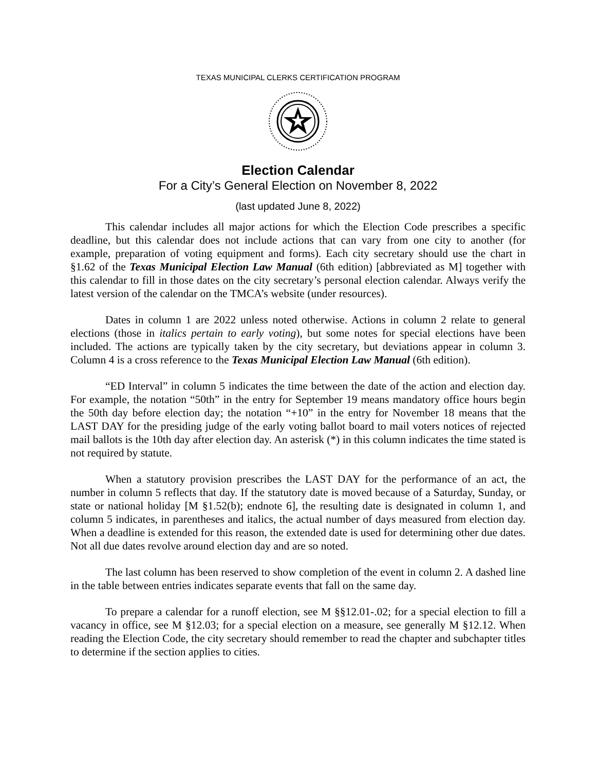TEXAS MUNICIPAL CLERKS CERTIFICATION PROGRAM
Election Calendar
For a City’s General Election on November 8, 2022
(last updated June 8, 2022)
This calendar includes all major actions for which the Election Code prescribes a specific deadline, but this calendar does not include actions that can vary from one city to another (for example, preparation of voting equipment and forms). Each city secretary should use the chart in §1.62 of the Texas Municipal Election Law Manual (6th edition) [abbreviated as M] together with this calendar to fill in those dates on the city secretary’s personal election calendar. Always verify the latest version of the calendar on the TMCA’s website (under resources).
Dates in column 1 are 2022 unless noted otherwise. Actions in column 2 relate to general elections (those in italics pertain to early voting), but some notes for special elections have been included. The actions are typically taken by the city secretary, but deviations appear in column 3. Column 4 is a cross reference to the Texas Municipal Election Law Manual (6th edition).
“ED Interval” in column 5 indicates the time between the date of the action and election day. For example, the notation “50th” in the entry for September 19 means mandatory office hours begin the 50th day before election day; the notation “+10” in the entry for November 18 means that the LAST DAY for the presiding judge of the early voting ballot board to mail voters notices of rejected mail ballots is the 10th day after election day. An asterisk (*) in this column indicates the time stated is not required by statute.
When a statutory provision prescribes the LAST DAY for the performance of an act, the number in column 5 reflects that day. If the statutory date is moved because of a Saturday, Sunday, or state or national holiday [M §1.52(b); endnote 6], the resulting date is designated in column 1, and column 5 indicates, in parentheses and italics, the actual number of days measured from election day. When a deadline is extended for this reason, the extended date is used for determining other due dates. Not all due dates revolve around election day and are so noted.
The last column has been reserved to show completion of the event in column 2. A dashed line in the table between entries indicates separate events that fall on the same day.
To prepare a calendar for a runoff election, see M §§12.01-.02; for a special election to fill a vacancy in office, see M §12.03; for a special election on a measure, see generally M §12.12. When reading the Election Code, the city secretary should remember to read the chapter and subchapter titles to determine if the section applies to cities.